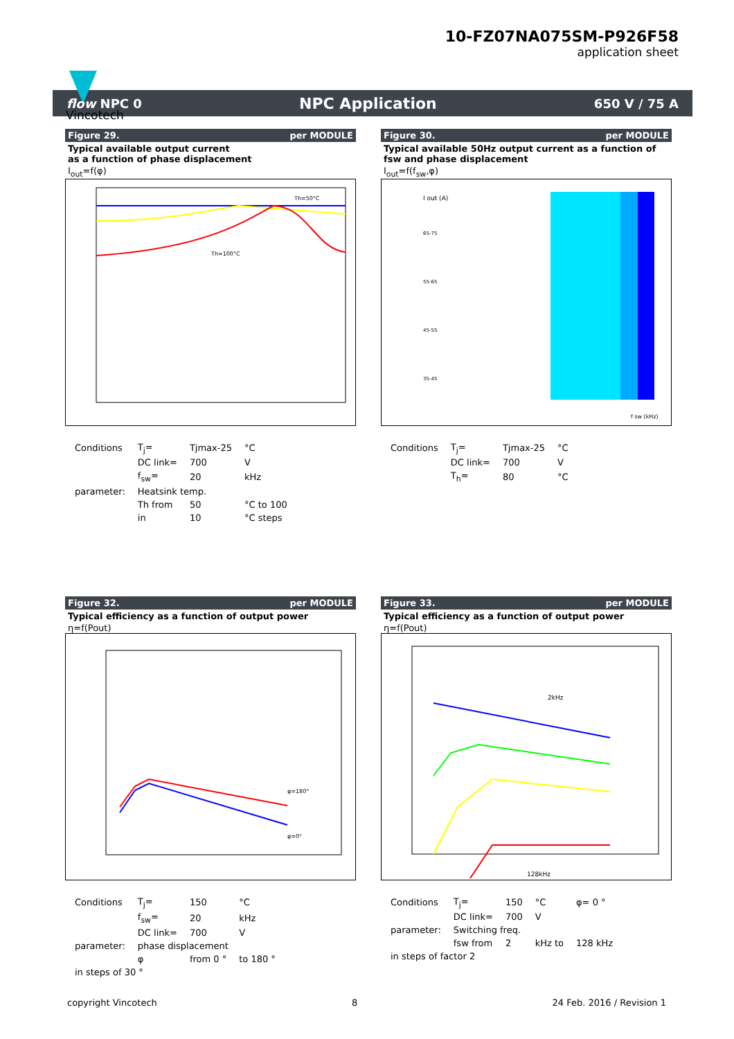Vincotech
10-FZ07NA075SM-P926F58
application sheet
flow NPC 0 NPC Application 650 V / 75 A
Figure 29. per MODULE
Typical available output current
as a function of phase displacement
I<sub>out</sub>=f(φ)
Th=50°C
Th=100°C
| Conditions | T<sub>j</sub>= | Tjmax-25 | °C |
| | DC link= | 700 | V |
| | f<sub>sw</sub>= | 20 | kHz |
| parameter: | Heatsink temp. | | |
| | Th from | 50 | °C to 100 |
| | in | 10 | °C steps |
Figure 30. per MODULE
Typical available 50Hz output current as a function of
fsw and phase displacement
I<sub>out</sub>=f(f<sub>sw</sub>,φ)
I out (A)
65-75
55-65
45-55
35-45
f sw (kHz)
| Conditions | T<sub>j</sub>= | Tjmax-25 | °C |
| | DC link= | 700 | V |
| | T<sub>h</sub>= | 80 | °C |
Figure 32. per MODULE
Typical efficiency as a function of output power
η=f(Pout)
φ=180°
φ=0°
| Conditions | T<sub>j</sub>= | 150 | °C |
| | f<sub>sw</sub>= | 20 | kHz |
| | DC link= | 700 | V |
| parameter: | phase displacement | | |
| | φ | from 0 ° | to 180 ° |
| in steps of 30 ° | | | |
Figure 33. per MODULE
Typical efficiency as a function of output power
η=f(Pout)
2kHz
128kHz
| Conditions | T<sub>j</sub>= | 150 | °C | φ= 0 ° |
| | DC link= | 700 | V | |
| parameter: | Switching freq. | | | |
| | fsw from | 2 | kHz to | 128 kHz |
| in steps of factor 2 | | | | |
copyright Vincotech 8 24 Feb. 2016 / Revision 1